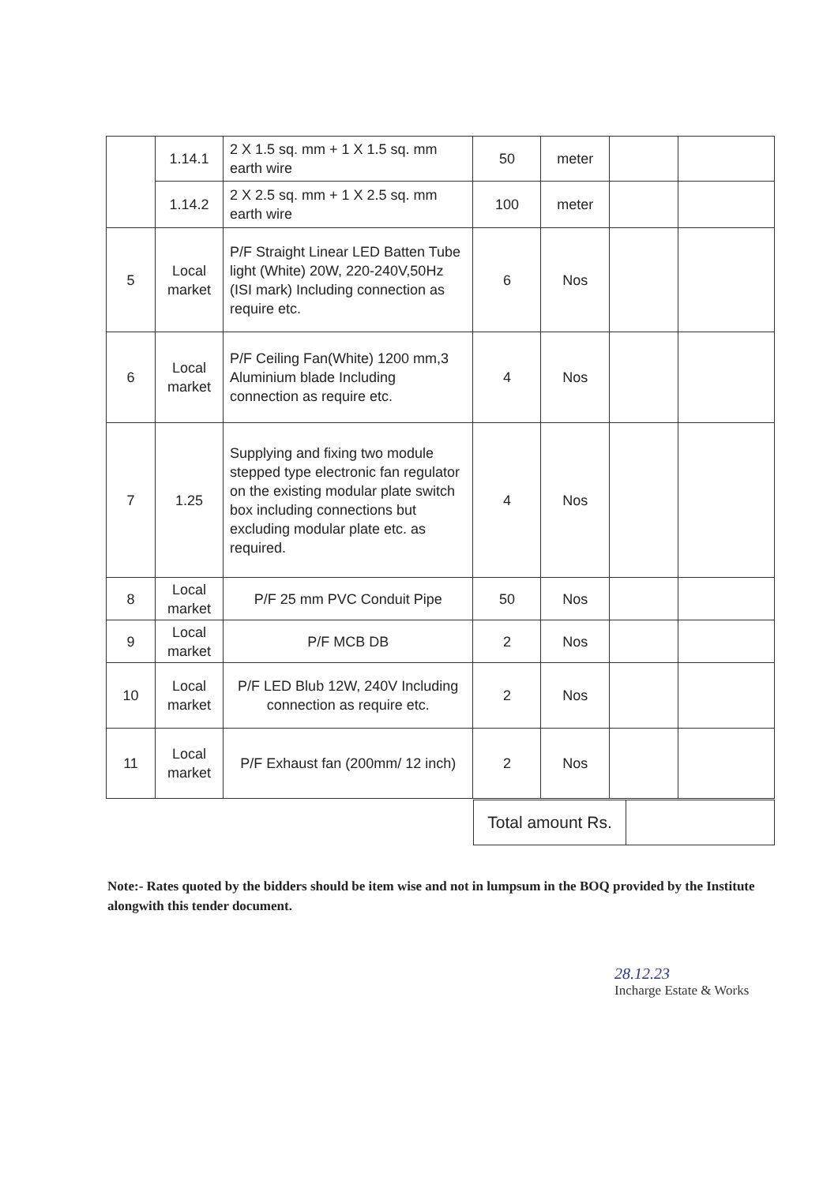| | 1.14.1 | 2 X 1.5 sq. mm + 1 X 1.5 sq. mm earth wire | 50 | meter | | |
| | 1.14.2 | 2 X 2.5 sq. mm + 1 X 2.5 sq. mm earth wire | 100 | meter | | |
| 5 | Local market | P/F Straight Linear LED Batten Tube light (White) 20W, 220-240V,50Hz (ISI mark) Including connection as require etc. | 6 | Nos | | |
| 6 | Local market | P/F Ceiling Fan(White) 1200 mm,3 Aluminium blade Including connection as require etc. | 4 | Nos | | |
| 7 | 1.25 | Supplying and fixing two module stepped type electronic fan regulator on the existing modular plate switch box including connections but excluding modular plate etc. as required. | 4 | Nos | | |
| 8 | Local market | P/F 25 mm PVC Conduit Pipe | 50 | Nos | | |
| 9 | Local market | P/F MCB DB | 2 | Nos | | |
| 10 | Local market | P/F LED Blub 12W, 240V Including connection as require etc. | 2 | Nos | | |
| 11 | Local market | P/F Exhaust fan (200mm/ 12 inch) | 2 | Nos | | |
| Total amount Rs. | |
Note:- Rates quoted by the bidders should be item wise and not in lumpsum in the BOQ provided by the Institute alongwith this tender document.
28.12.23
Incharge Estate & Works